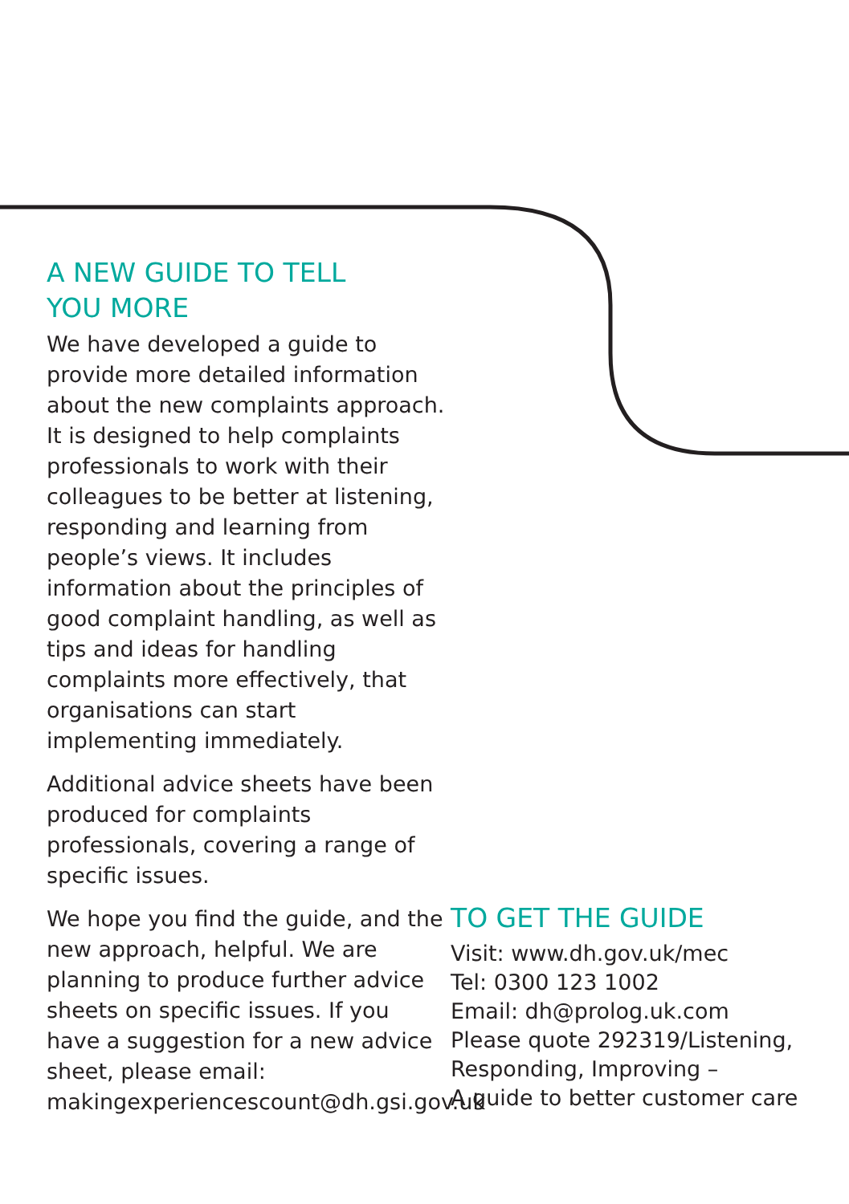A NEW GUIDE TO TELL
YOU MORE
We have developed a guide to provide more detailed information about the new complaints approach. It is designed to help complaints professionals to work with their colleagues to be better at listening, responding and learning from people’s views. It includes information about the principles of good complaint handling, as well as tips and ideas for handling complaints more effectively, that organisations can start implementing immediately.
Additional advice sheets have been produced for complaints professionals, covering a range of specific issues.
We hope you find the guide, and the new approach, helpful. We are planning to produce further advice sheets on specific issues. If you have a suggestion for a new advice sheet, please email: makingexperiencescount@dh.gsi.gov.uk
TO GET THE GUIDE
Visit: www.dh.gov.uk/mec
Tel: 0300 123 1002
Email: dh@prolog.uk.com
Please quote 292319/Listening, Responding, Improving –
A guide to better customer care